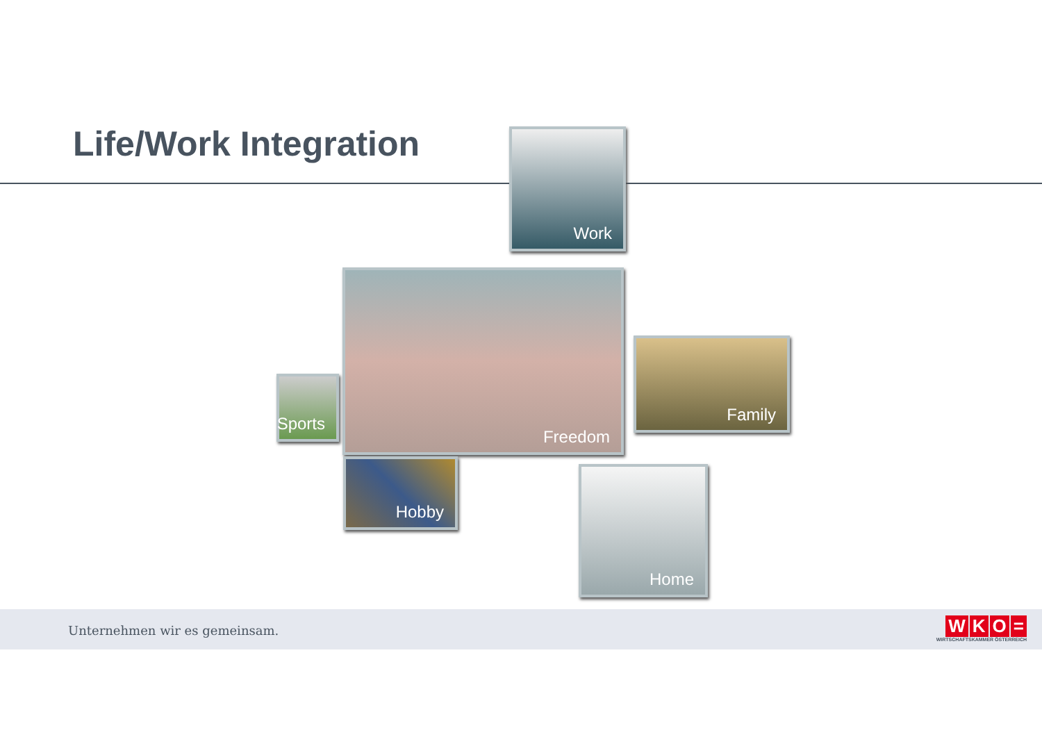Life/Work Integration Work
Freedom
Sports
Family
Hobby Home
Unternehmen wir es gemeinsam.
WKO =
WIRTSCHAFTSKAMMER ÖSTERREICH